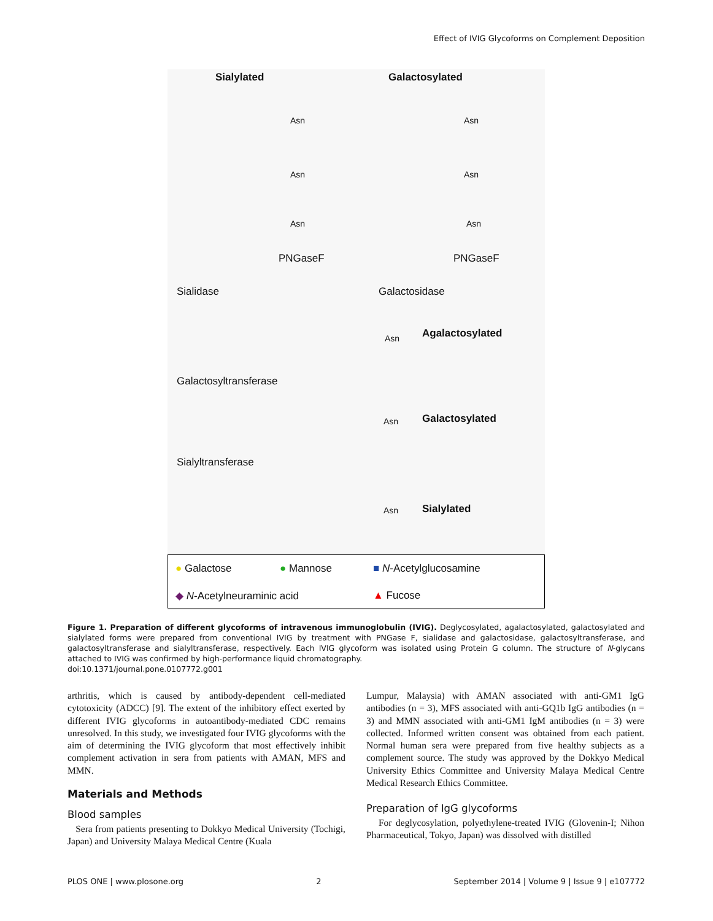Effect of IVIG Glycoforms on Complement Deposition
Sialylated Galactosylated
Asn Asn
Asn Asn
Asn Asn
PNGaseF PNGaseF
Sialidase Galactosidase
Asn Agalactosylated
Galactosyltransferase
Asn Galactosylated
Sialyltransferase
Asn Sialylated
● Galactose ● Mannose ■ N-Acetylglucosamine
◆ N-Acetylneuraminic acid ▲ Fucose
Figure 1. Preparation of different glycoforms of intravenous immunoglobulin (IVIG). Deglycosylated, agalactosylated, galactosylated and sialylated forms were prepared from conventional IVIG by treatment with PNGase F, sialidase and galactosidase, galactosyltransferase, and galactosyltransferase and sialyltransferase, respectively. Each IVIG glycoform was isolated using Protein G column. The structure of N-glycans attached to IVIG was confirmed by high-performance liquid chromatography.
doi:10.1371/journal.pone.0107772.g001
arthritis, which is caused by antibody-dependent cell-mediated cytotoxicity (ADCC) [9]. The extent of the inhibitory effect exerted by different IVIG glycoforms in autoantibody-mediated CDC remains unresolved. In this study, we investigated four IVIG glycoforms with the aim of determining the IVIG glycoform that most effectively inhibit complement activation in sera from patients with AMAN, MFS and MMN.
Materials and Methods
Blood samples
Sera from patients presenting to Dokkyo Medical University (Tochigi, Japan) and University Malaya Medical Centre (Kuala
Lumpur, Malaysia) with AMAN associated with anti-GM1 IgG antibodies (n = 3), MFS associated with anti-GQ1b IgG antibodies (n = 3) and MMN associated with anti-GM1 IgM antibodies (n = 3) were collected. Informed written consent was obtained from each patient. Normal human sera were prepared from five healthy subjects as a complement source. The study was approved by the Dokkyo Medical University Ethics Committee and University Malaya Medical Centre Medical Research Ethics Committee.
Preparation of IgG glycoforms
For deglycosylation, polyethylene-treated IVIG (Glovenin-I; Nihon Pharmaceutical, Tokyo, Japan) was dissolved with distilled
PLOS ONE | www.plosone.org 2 September 2014 | Volume 9 | Issue 9 | e107772